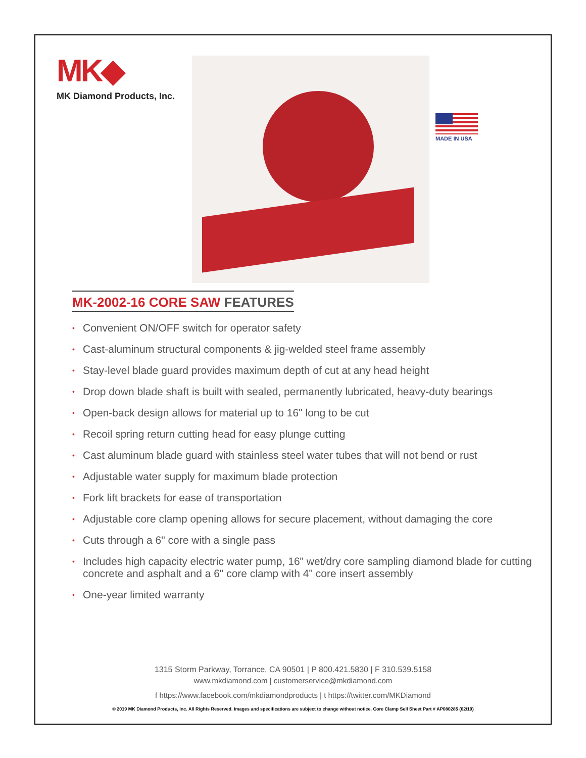MK◆
MK Diamond Products, Inc.
MADE IN USA
MK-2002-16 CORE SAW FEATURES
• Convenient ON/OFF switch for operator safety
• Cast-aluminum structural components & jig-welded steel frame assembly
• Stay-level blade guard provides maximum depth of cut at any head height
• Drop down blade shaft is built with sealed, permanently lubricated, heavy-duty bearings
• Open-back design allows for material up to 16" long to be cut
• Recoil spring return cutting head for easy plunge cutting
• Cast aluminum blade guard with stainless steel water tubes that will not bend or rust
• Adjustable water supply for maximum blade protection
• Fork lift brackets for ease of transportation
• Adjustable core clamp opening allows for secure placement, without damaging the core
• Cuts through a 6" core with a single pass
• Includes high capacity electric water pump, 16" wet/dry core sampling diamond blade for cutting concrete and asphalt and a 6" core clamp with 4" core insert assembly
• One-year limited warranty
1315 Storm Parkway, Torrance, CA 90501 | P 800.421.5830 | F 310.539.5158
www.mkdiamond.com | customerservice@mkdiamond.com
f https://www.facebook.com/mkdiamondproducts | t https://twitter.com/MKDiamond
© 2019 MK Diamond Products, Inc. All Rights Reserved. Images and specifications are subject to change without notice. Core Clamp Sell Sheet Part # AP080285 (02/19)